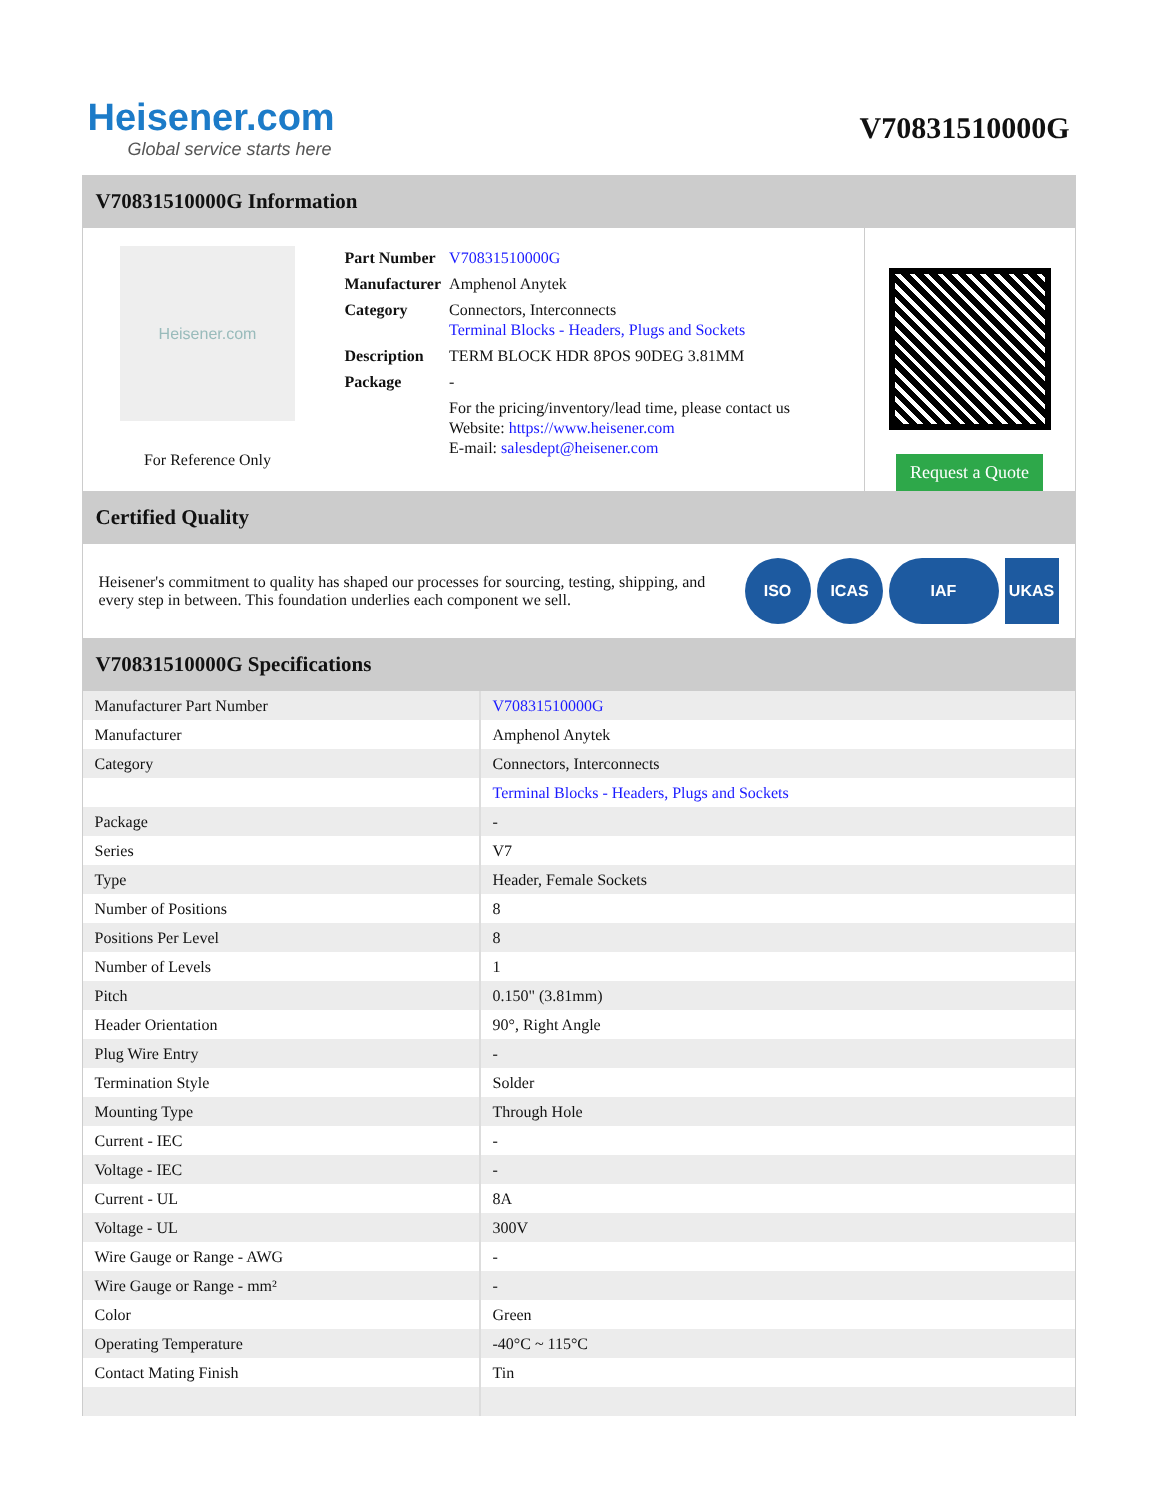Heisener.com
Global service starts here
V70831510000G
V70831510000G Information
Heisener.com
For Reference Only
| Part Number | V70831510000G |
| Manufacturer | Amphenol Anytek |
| Category | Connectors, Interconnects Terminal Blocks - Headers, Plugs and Sockets |
| Description | TERM BLOCK HDR 8POS 90DEG 3.81MM |
| Package | - |
| | For the pricing/inventory/lead time, please contact us Website: https://www.heisener.com E-mail: salesdept@heisener.com |
Request a Quote
Certified Quality
Heisener's commitment to quality has shaped our processes for sourcing, testing, shipping, and every step in between. This foundation underlies each component we sell.
ISO ICAS IAF UKAS
V70831510000G Specifications
| Manufacturer Part Number | V70831510000G |
| Manufacturer | Amphenol Anytek |
| Category | Connectors, Interconnects |
| | Terminal Blocks - Headers, Plugs and Sockets |
| Package | - |
| Series | V7 |
| Type | Header, Female Sockets |
| Number of Positions | 8 |
| Positions Per Level | 8 |
| Number of Levels | 1 |
| Pitch | 0.150" (3.81mm) |
| Header Orientation | 90°, Right Angle |
| Plug Wire Entry | - |
| Termination Style | Solder |
| Mounting Type | Through Hole |
| Current - IEC | - |
| Voltage - IEC | - |
| Current - UL | 8A |
| Voltage - UL | 300V |
| Wire Gauge or Range - AWG | - |
| Wire Gauge or Range - mm² | - |
| Color | Green |
| Operating Temperature | -40°C ~ 115°C |
| Contact Mating Finish | Tin |